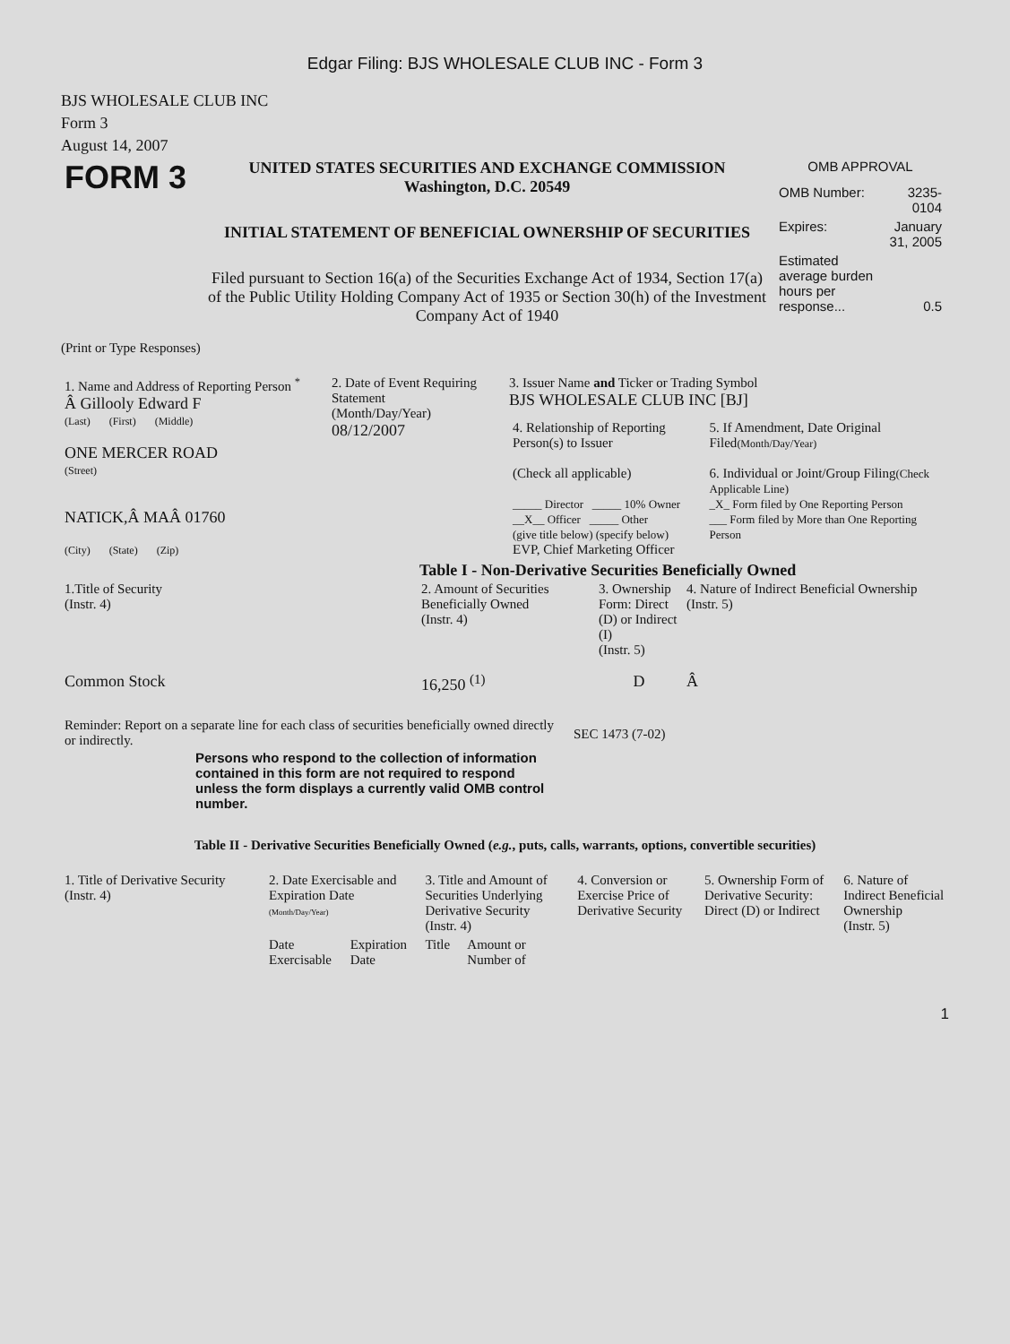Edgar Filing: BJS WHOLESALE CLUB INC - Form 3
BJS WHOLESALE CLUB INC
Form 3
August 14, 2007
| FORM 3 | UNITED STATES SECURITIES AND EXCHANGE COMMISSION Washington, D.C. 20549 INITIAL STATEMENT OF BENEFICIAL OWNERSHIP OF SECURITIES Filed pursuant to Section 16(a) of the Securities Exchange Act of 1934, Section 17(a) of the Public Utility Holding Company Act of 1935 or Section 30(h) of the Investment Company Act of 1940 | OMB APPROVAL / OMB Number: / 3235-0104 / / Expires: / January 31, 2005 / / Estimated average burden hours per response... / 0.5 / |
(Print or Type Responses)
| 1. Name and Address of Reporting Person <sup>*</sup> Â Gillooly Edward F (Last) (First) (Middle) ONE MERCER ROAD (Street) NATICK,Â MAÂ 01760 (City) (State) (Zip) | 2. Date of Event Requiring Statement (Month/Day/Year) 08/12/2007 | 3. Issuer Name and Ticker or Trading Symbol BJS WHOLESALE CLUB INC [BJ] / 4. Relationship of Reporting Person(s) to Issuer (Check all applicable) _____ Director _____ 10% Owner __X__ Officer _____ Other (give title below) (specify below) EVP, Chief Marketing Officer / 5. If Amendment, Date Original Filed (Month/Day/Year) 6. Individual or Joint/Group Filing (Check Applicable Line) _X_ Form filed by One Reporting Person ___ Form filed by More than One Reporting Person / |
Table I - Non-Derivative Securities Beneficially Owned
| 1.Title of Security (Instr. 4) | 2. Amount of Securities Beneficially Owned (Instr. 4) | 3. Ownership Form: Direct (D) or Indirect (I) (Instr. 5) | 4. Nature of Indirect Beneficial Ownership (Instr. 5) |
| --- | --- | --- | --- |
| Common Stock | 16,250 <sup>(1)</sup> | D | Â |
| Reminder: Report on a separate line for each class of securities beneficially owned directly or indirectly. | SEC 1473 (7-02) |
Persons who respond to the collection of information contained in this form are not required to respond unless the form displays a currently valid OMB control number.
Table II - Derivative Securities Beneficially Owned (e.g., puts, calls, warrants, options, convertible securities)
| 1. Title of Derivative Security (Instr. 4) | 2. Date Exercisable and Expiration Date (Month/Day/Year) | | 3. Title and Amount of Securities Underlying Derivative Security (Instr. 4) | | 4. Conversion or Exercise Price of Derivative Security | 5. Ownership Form of Derivative Security: Direct (D) or Indirect | 6. Nature of Indirect Beneficial Ownership (Instr. 5) |
| --- | --- | --- | --- | --- | --- | --- | --- |
| | Date Exercisable | Expiration Date | Title | Amount or Number of | | | |
1